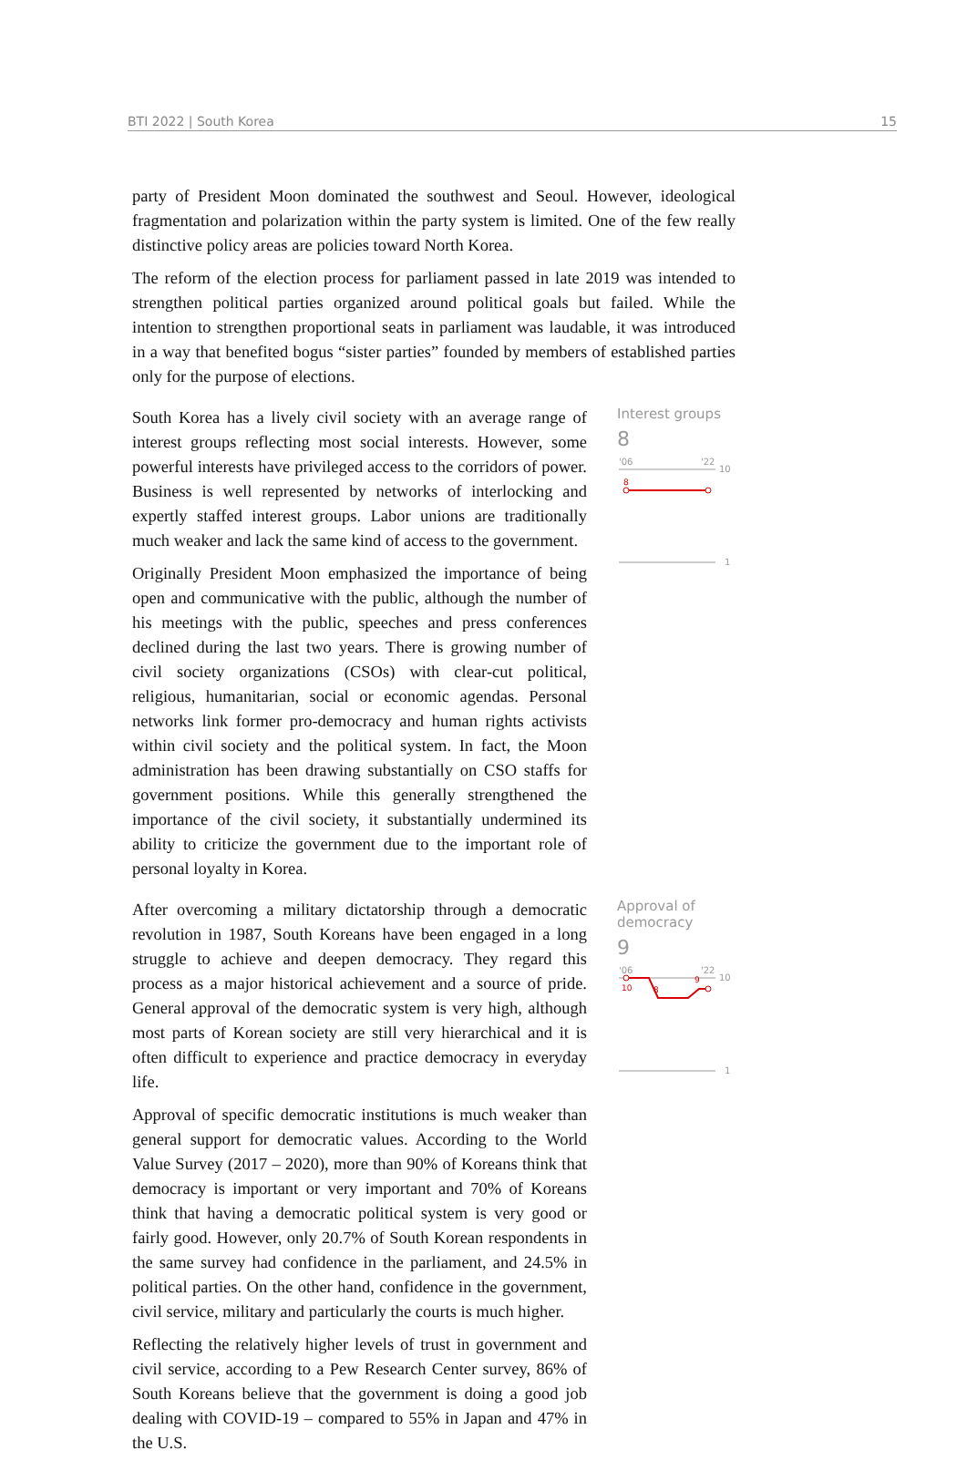BTI 2022 | South Korea 15
party of President Moon dominated the southwest and Seoul. However, ideological fragmentation and polarization within the party system is limited. One of the few really distinctive policy areas are policies toward North Korea.
The reform of the election process for parliament passed in late 2019 was intended to strengthen political parties organized around political goals but failed. While the intention to strengthen proportional seats in parliament was laudable, it was introduced in a way that benefited bogus “sister parties” founded by members of established parties only for the purpose of elections.
South Korea has a lively civil society with an average range of interest groups reflecting most social interests. However, some powerful interests have privileged access to the corridors of power. Business is well represented by networks of interlocking and expertly staffed interest groups. Labor unions are traditionally much weaker and lack the same kind of access to the government.
Originally President Moon emphasized the importance of being open and communicative with the public, although the number of his meetings with the public, speeches and press conferences declined during the last two years. There is growing number of civil society organizations (CSOs) with clear-cut political, religious, humanitarian, social or economic agendas. Personal networks link former pro-democracy and human rights activists within civil society and the political system. In fact, the Moon administration has been drawing substantially on CSO staffs for government positions. While this generally strengthened the importance of the civil society, it substantially undermined its ability to criticize the government due to the important role of personal loyalty in Korea.
Interest groups
8
'06
'22
10
8
1
After overcoming a military dictatorship through a democratic revolution in 1987, South Koreans have been engaged in a long struggle to achieve and deepen democracy. They regard this process as a major historical achievement and a source of pride. General approval of the democratic system is very high, although most parts of Korean society are still very hierarchical and it is often difficult to experience and practice democracy in everyday life.
Approval of specific democratic institutions is much weaker than general support for democratic values. According to the World Value Survey (2017 – 2020), more than 90% of Koreans think that democracy is important or very important and 70% of Koreans think that having a democratic political system is very good or fairly good. However, only 20.7% of South Korean respondents in the same survey had confidence in the parliament, and 24.5% in political parties. On the other hand, confidence in the government, civil service, military and particularly the courts is much higher.
Reflecting the relatively higher levels of trust in government and civil service, according to a Pew Research Center survey, 86% of South Koreans believe that the government is doing a good job dealing with COVID-19 – compared to 55% in Japan and 47% in the U.S.
Approval of democracy
9
'06
'22
10
10
8
9
1